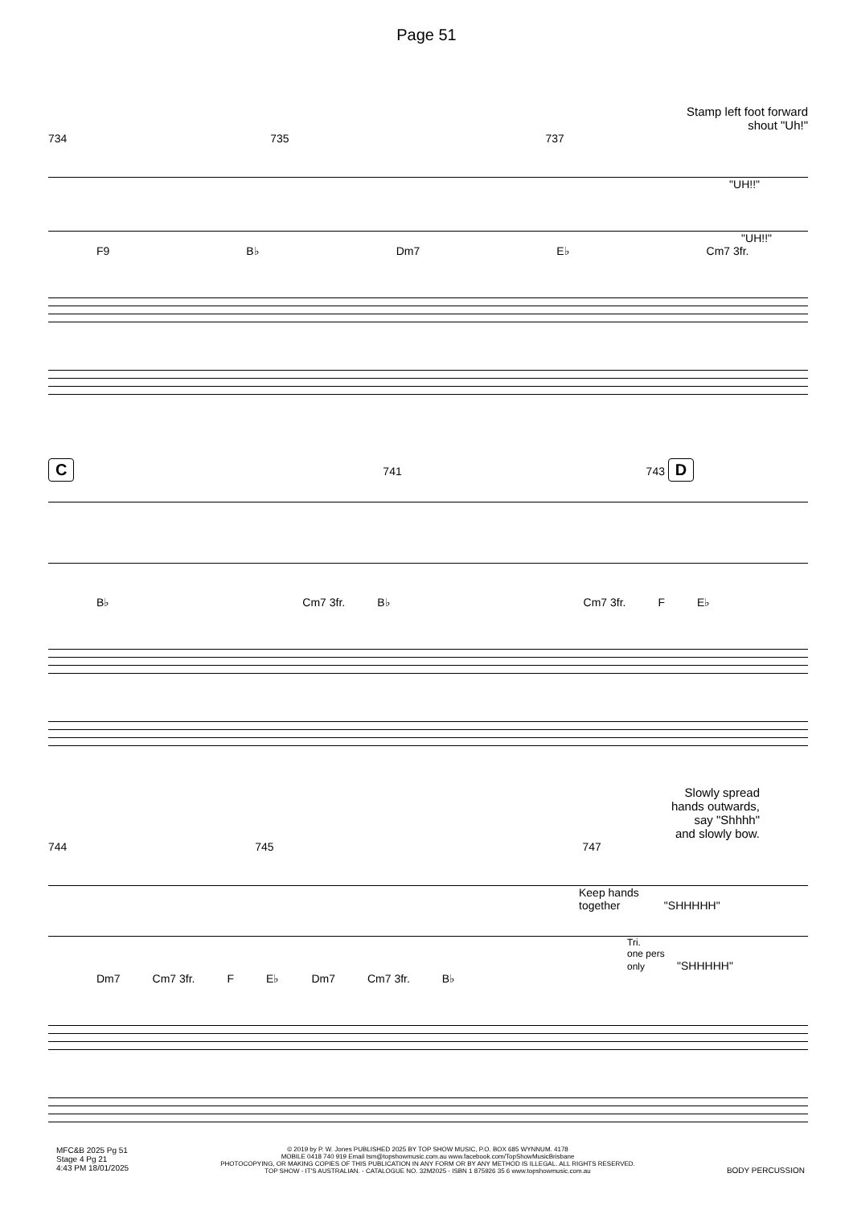Page 51
Stamp left foot forward
shout "Uh!"
734 735 737
"UH!!"
"UH!!"
F9 B♭ Dm7 E♭ Cm7 3fr.
C 741 743 D
B♭ Cm7 3fr. B♭ Cm7 3fr. F E♭
Slowly spread
hands outwards,
say "Shhhh"
and slowly bow.
744 745 747
Keep hands
together "SHHHHH"
Tri.
one pers
only "SHHHHH"
Dm7 Cm7 3fr. F E♭ Dm7 Cm7 3fr. B♭
MFC&B 2025 Pg 51
Stage 4 Pg 21
4:43 PM 18/01/2025
© 2019 by P. W. Jones PUBLISHED 2025 BY TOP SHOW MUSIC, P.O. BOX 685 WYNNUM. 4178
MOBILE 0418 740 919 Email tsm@topshowmusic.com.au www.facebook.com/TopShowMusicBrisbane
PHOTOCOPYING, OR MAKING COPIES OF THIS PUBLICATION IN ANY FORM OR BY ANY METHOD IS ILLEGAL. ALL RIGHTS RESERVED.
TOP SHOW - IT'S AUSTRALIAN. - CATALOGUE NO. 32M2025 - ISBN 1 875926 35 6 www.topshowmusic.com.au
BODY PERCUSSION